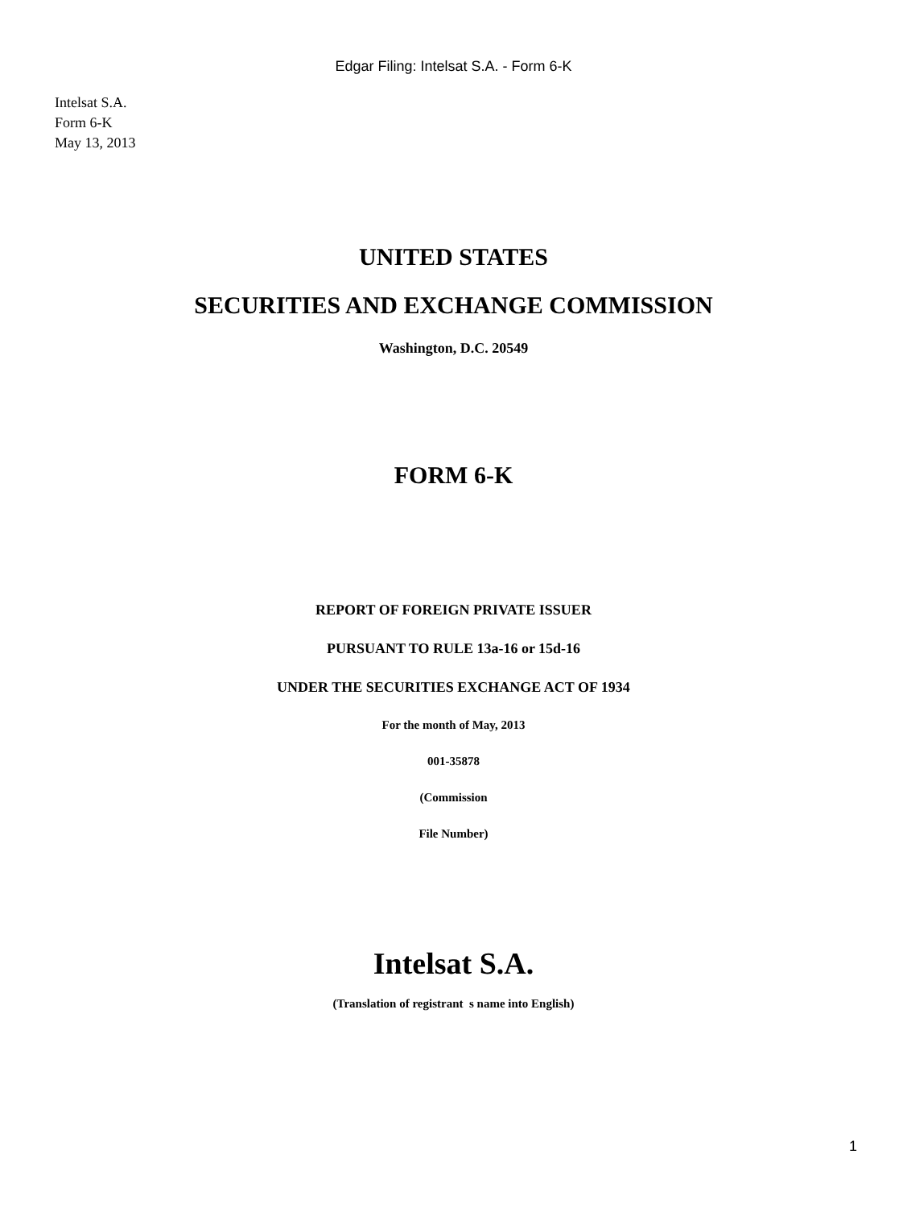Edgar Filing: Intelsat S.A. - Form 6-K
Intelsat S.A.
Form 6-K
May 13, 2013
UNITED STATES
SECURITIES AND EXCHANGE COMMISSION
Washington, D.C. 20549
FORM 6-K
REPORT OF FOREIGN PRIVATE ISSUER
PURSUANT TO RULE 13a-16 or 15d-16
UNDER THE SECURITIES EXCHANGE ACT OF 1934
For the month of May, 2013
001-35878
(Commission
File Number)
Intelsat S.A.
(Translation of registrant s name into English)
1